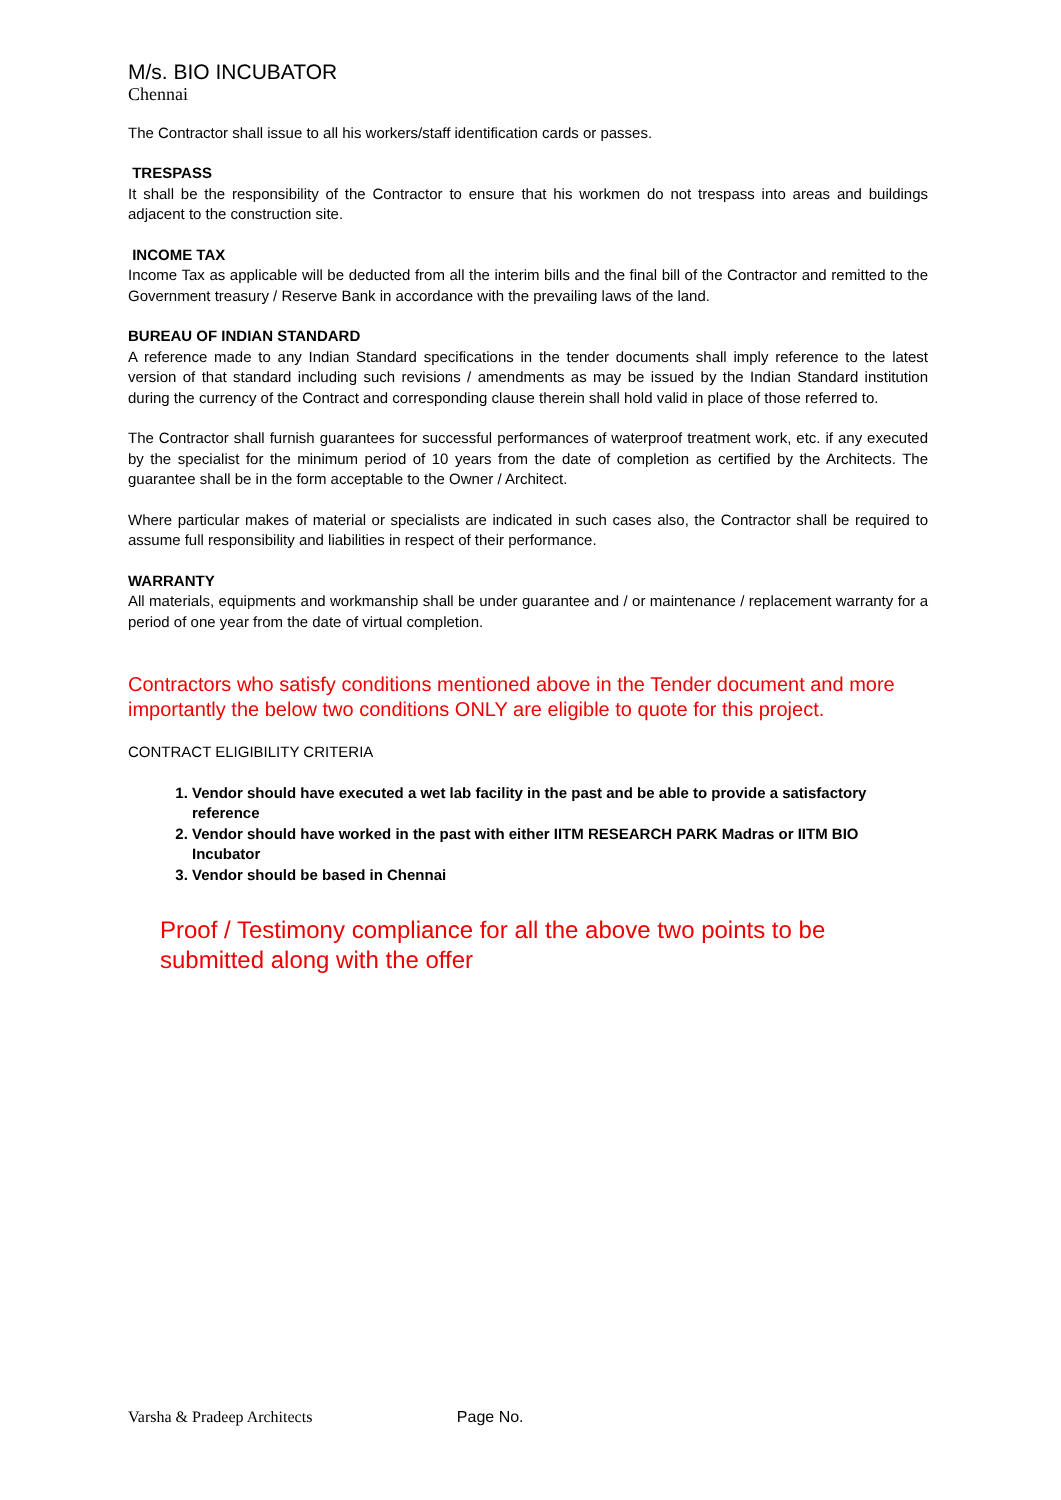M/s. BIO INCUBATOR
Chennai
The Contractor shall issue to all his workers/staff identification cards or passes.
TRESPASS
It shall be the responsibility of the Contractor to ensure that his workmen do not trespass into areas and buildings adjacent to the construction site.
INCOME TAX
Income Tax as applicable will be deducted from all the interim bills and the final bill of the Contractor and remitted to the Government treasury / Reserve Bank in accordance with the prevailing laws of the land.
BUREAU OF INDIAN STANDARD
A reference made to any Indian Standard specifications in the tender documents shall imply reference to the latest version of that standard including such revisions / amendments as may be issued by the Indian Standard institution during the currency of the Contract and corresponding clause therein shall hold valid in place of those referred to.
The Contractor shall furnish guarantees for successful performances of waterproof treatment work, etc. if any executed by the specialist for the minimum period of 10 years from the date of completion as certified by the Architects. The guarantee shall be in the form acceptable to the Owner / Architect.
Where particular makes of material or specialists are indicated in such cases also, the Contractor shall be required to assume full responsibility and liabilities in respect of their performance.
WARRANTY
All materials, equipments and workmanship shall be under guarantee and / or maintenance / replacement warranty for a period of one year from the date of virtual completion.
Contractors who satisfy conditions mentioned above in the Tender document and more importantly the below two conditions ONLY are eligible to quote for this project.
CONTRACT ELIGIBILITY CRITERIA
1. Vendor should have executed a wet lab facility in the past and be able to provide a satisfactory reference
2. Vendor should have worked in the past with either IITM RESEARCH PARK Madras or IITM BIO Incubator
3. Vendor should be based in Chennai
Proof / Testimony compliance for all the above two points to be submitted along with the offer
Varsha & Pradeep Architects Page No.